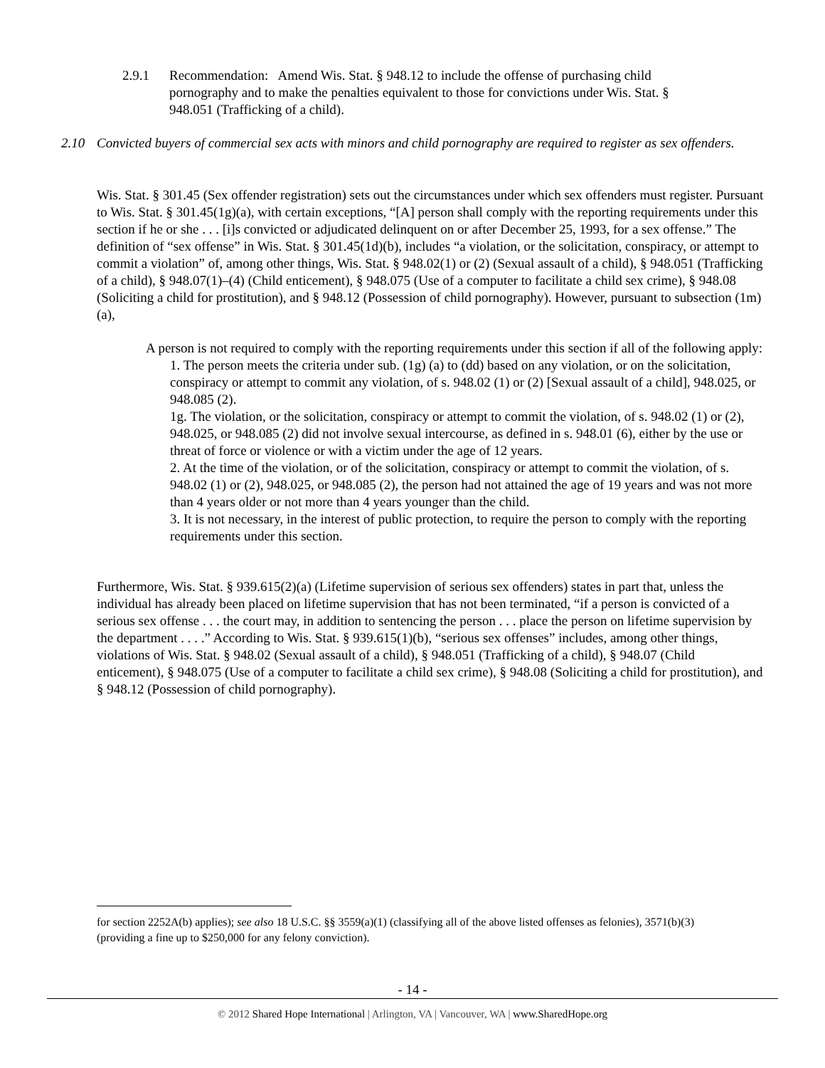2.9.1 Recommendation: Amend Wis. Stat. § 948.12 to include the offense of purchasing child pornography and to make the penalties equivalent to those for convictions under Wis. Stat. § 948.051 (Trafficking of a child).
2.10 Convicted buyers of commercial sex acts with minors and child pornography are required to register as sex offenders.
Wis. Stat. § 301.45 (Sex offender registration) sets out the circumstances under which sex offenders must register. Pursuant to Wis. Stat. § 301.45(1g)(a), with certain exceptions, “[A] person shall comply with the reporting requirements under this section if he or she . . . [i]s convicted or adjudicated delinquent on or after December 25, 1993, for a sex offense.” The definition of “sex offense” in Wis. Stat. § 301.45(1d)(b), includes “a violation, or the solicitation, conspiracy, or attempt to commit a violation” of, among other things, Wis. Stat. § 948.02(1) or (2) (Sexual assault of a child), § 948.051 (Trafficking of a child), § 948.07(1)–(4) (Child enticement), § 948.075 (Use of a computer to facilitate a child sex crime), § 948.08 (Soliciting a child for prostitution), and § 948.12 (Possession of child pornography). However, pursuant to subsection (1m)(a),
A person is not required to comply with the reporting requirements under this section if all of the following apply:
1. The person meets the criteria under sub. (1g) (a) to (dd) based on any violation, or on the solicitation, conspiracy or attempt to commit any violation, of s. 948.02 (1) or (2) [Sexual assault of a child], 948.025, or 948.085 (2).
1g. The violation, or the solicitation, conspiracy or attempt to commit the violation, of s. 948.02 (1) or (2), 948.025, or 948.085 (2) did not involve sexual intercourse, as defined in s. 948.01 (6), either by the use or threat of force or violence or with a victim under the age of 12 years.
2. At the time of the violation, or of the solicitation, conspiracy or attempt to commit the violation, of s. 948.02 (1) or (2), 948.025, or 948.085 (2), the person had not attained the age of 19 years and was not more than 4 years older or not more than 4 years younger than the child.
3. It is not necessary, in the interest of public protection, to require the person to comply with the reporting requirements under this section.
Furthermore, Wis. Stat. § 939.615(2)(a) (Lifetime supervision of serious sex offenders) states in part that, unless the individual has already been placed on lifetime supervision that has not been terminated, “if a person is convicted of a serious sex offense . . . the court may, in addition to sentencing the person . . . place the person on lifetime supervision by the department . . . .” According to Wis. Stat. § 939.615(1)(b), “serious sex offenses” includes, among other things, violations of Wis. Stat. § 948.02 (Sexual assault of a child), § 948.051 (Trafficking of a child), § 948.07 (Child enticement), § 948.075 (Use of a computer to facilitate a child sex crime), § 948.08 (Soliciting a child for prostitution), and § 948.12 (Possession of child pornography).
for section 2252A(b) applies); see also 18 U.S.C. §§ 3559(a)(1) (classifying all of the above listed offenses as felonies), 3571(b)(3) (providing a fine up to $250,000 for any felony conviction).
- 14 -
© 2012 Shared Hope International | Arlington, VA | Vancouver, WA | www.SharedHope.org